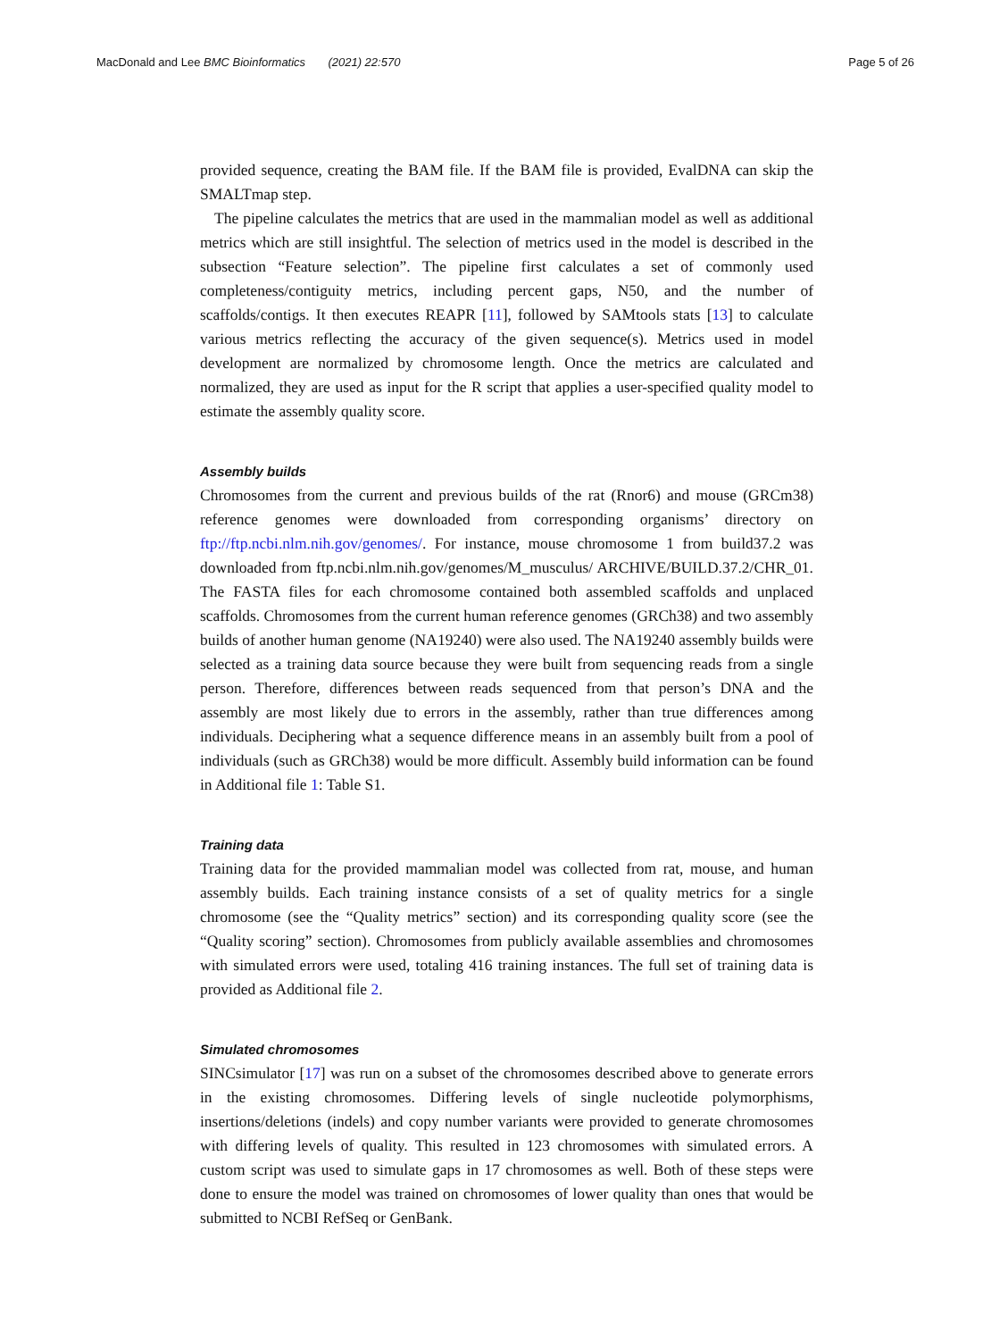MacDonald and Lee BMC Bioinformatics (2021) 22:570 Page 5 of 26
provided sequence, creating the BAM file. If the BAM file is provided, EvalDNA can skip the SMALTmap step.
The pipeline calculates the metrics that are used in the mammalian model as well as additional metrics which are still insightful. The selection of metrics used in the model is described in the subsection “Feature selection”. The pipeline first calculates a set of commonly used completeness/contiguity metrics, including percent gaps, N50, and the number of scaffolds/contigs. It then executes REAPR [11], followed by SAMtools stats [13] to calculate various metrics reflecting the accuracy of the given sequence(s). Metrics used in model development are normalized by chromosome length. Once the metrics are calculated and normalized, they are used as input for the R script that applies a user-specified quality model to estimate the assembly quality score.
Assembly builds
Chromosomes from the current and previous builds of the rat (Rnor6) and mouse (GRCm38) reference genomes were downloaded from corresponding organisms’ directory on ftp://ftp.ncbi.nlm.nih.gov/genomes/. For instance, mouse chromosome 1 from build37.2 was downloaded from ftp.ncbi.nlm.nih.gov/genomes/M_musculus/ ARCHIVE/BUILD.37.2/CHR_01. The FASTA files for each chromosome contained both assembled scaffolds and unplaced scaffolds. Chromosomes from the current human reference genomes (GRCh38) and two assembly builds of another human genome (NA19240) were also used. The NA19240 assembly builds were selected as a training data source because they were built from sequencing reads from a single person. Therefore, differences between reads sequenced from that person’s DNA and the assembly are most likely due to errors in the assembly, rather than true differences among individuals. Deciphering what a sequence difference means in an assembly built from a pool of individuals (such as GRCh38) would be more difficult. Assembly build information can be found in Additional file 1: Table S1.
Training data
Training data for the provided mammalian model was collected from rat, mouse, and human assembly builds. Each training instance consists of a set of quality metrics for a single chromosome (see the “Quality metrics” section) and its corresponding quality score (see the “Quality scoring” section). Chromosomes from publicly available assemblies and chromosomes with simulated errors were used, totaling 416 training instances. The full set of training data is provided as Additional file 2.
Simulated chromosomes
SINCsimulator [17] was run on a subset of the chromosomes described above to generate errors in the existing chromosomes. Differing levels of single nucleotide polymorphisms, insertions/deletions (indels) and copy number variants were provided to generate chromosomes with differing levels of quality. This resulted in 123 chromosomes with simulated errors. A custom script was used to simulate gaps in 17 chromosomes as well. Both of these steps were done to ensure the model was trained on chromosomes of lower quality than ones that would be submitted to NCBI RefSeq or GenBank.